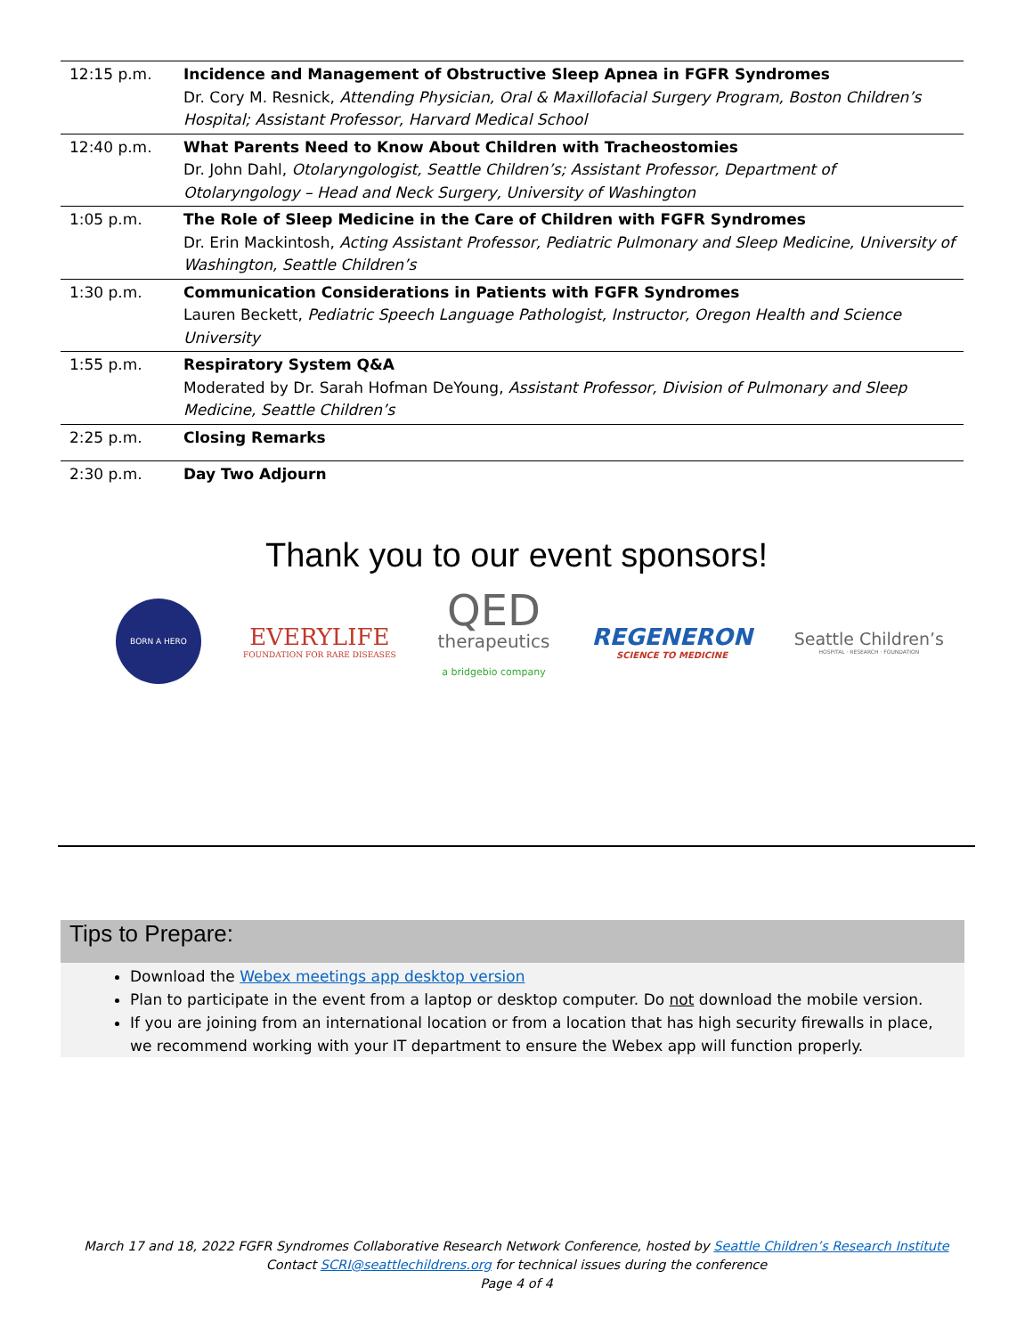| 12:15 p.m. | Incidence and Management of Obstructive Sleep Apnea in FGFR Syndromes Dr. Cory M. Resnick, Attending Physician, Oral & Maxillofacial Surgery Program, Boston Children’s Hospital; Assistant Professor, Harvard Medical School |
| 12:40 p.m. | What Parents Need to Know About Children with Tracheostomies Dr. John Dahl, Otolaryngologist, Seattle Children’s; Assistant Professor, Department of Otolaryngology – Head and Neck Surgery, University of Washington |
| 1:05 p.m. | The Role of Sleep Medicine in the Care of Children with FGFR Syndromes Dr. Erin Mackintosh, Acting Assistant Professor, Pediatric Pulmonary and Sleep Medicine, University of Washington, Seattle Children’s |
| 1:30 p.m. | Communication Considerations in Patients with FGFR Syndromes Lauren Beckett, Pediatric Speech Language Pathologist, Instructor, Oregon Health and Science University |
| 1:55 p.m. | Respiratory System Q&A Moderated by Dr. Sarah Hofman DeYoung, Assistant Professor, Division of Pulmonary and Sleep Medicine, Seattle Children’s |
| 2:25 p.m. | Closing Remarks |
| 2:30 p.m. | Day Two Adjourn |
Thank you to our event sponsors!
BORN A HERO
EVERYLIFE
FOUNDATION FOR RARE DISEASES
QED
therapeutics
a bridgebio company
REGENERON
SCIENCE TO MEDICINE
Seattle Children’s
HOSPITAL · RESEARCH · FOUNDATION
Tips to Prepare:
Download the Webex meetings app desktop version
Plan to participate in the event from a laptop or desktop computer. Do not download the mobile version.
If you are joining from an international location or from a location that has high security firewalls in place, we recommend working with your IT department to ensure the Webex app will function properly.
March 17 and 18, 2022 FGFR Syndromes Collaborative Research Network Conference, hosted by Seattle Children’s Research Institute
Contact SCRI@seattlechildrens.org for technical issues during the conference
Page 4 of 4